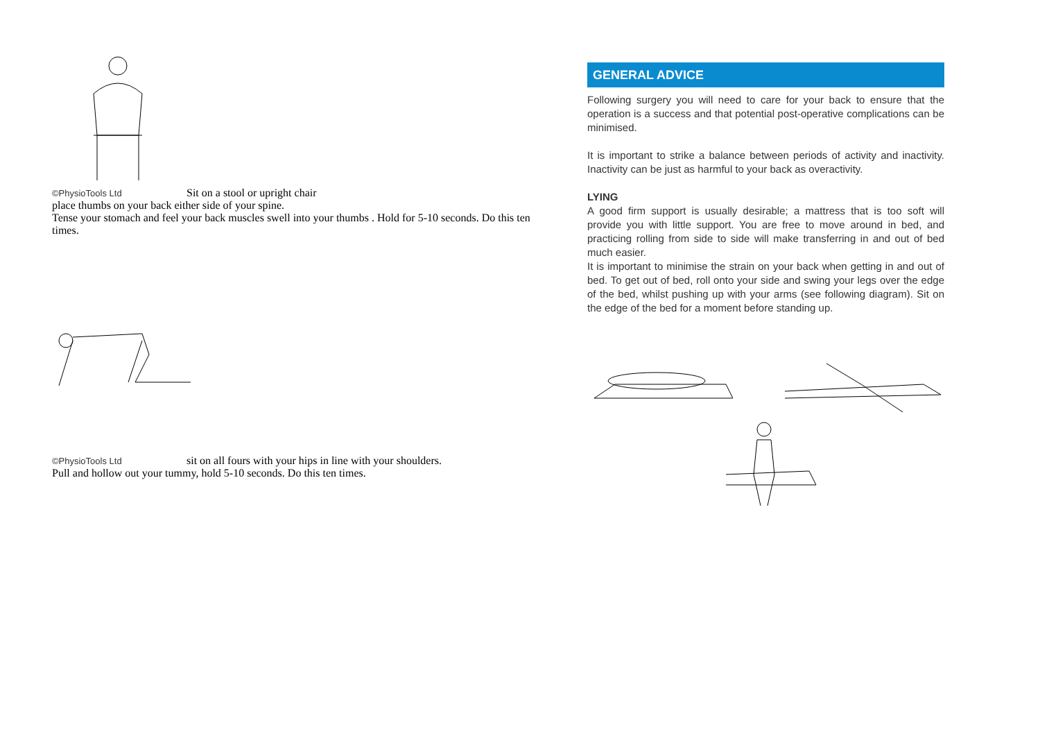©PhysioTools Ltd Sit on a stool or upright chair
place thumbs on your back either side of your spine.
Tense your stomach and feel your back muscles swell into your thumbs . Hold for 5-10 seconds. Do this ten times.
©PhysioTools Ltd sit on all fours with your hips in line with your shoulders.
Pull and hollow out your tummy, hold 5-10 seconds. Do this ten times.
GENERAL ADVICE
Following surgery you will need to care for your back to ensure that the operation is a success and that potential post-operative complications can be minimised.
It is important to strike a balance between periods of activity and inactivity. Inactivity can be just as harmful to your back as overactivity.
LYING
A good firm support is usually desirable; a mattress that is too soft will provide you with little support. You are free to move around in bed, and practicing rolling from side to side will make transferring in and out of bed much easier.
It is important to minimise the strain on your back when getting in and out of bed. To get out of bed, roll onto your side and swing your legs over the edge of the bed, whilst pushing up with your arms (see following diagram). Sit on the edge of the bed for a moment before standing up.